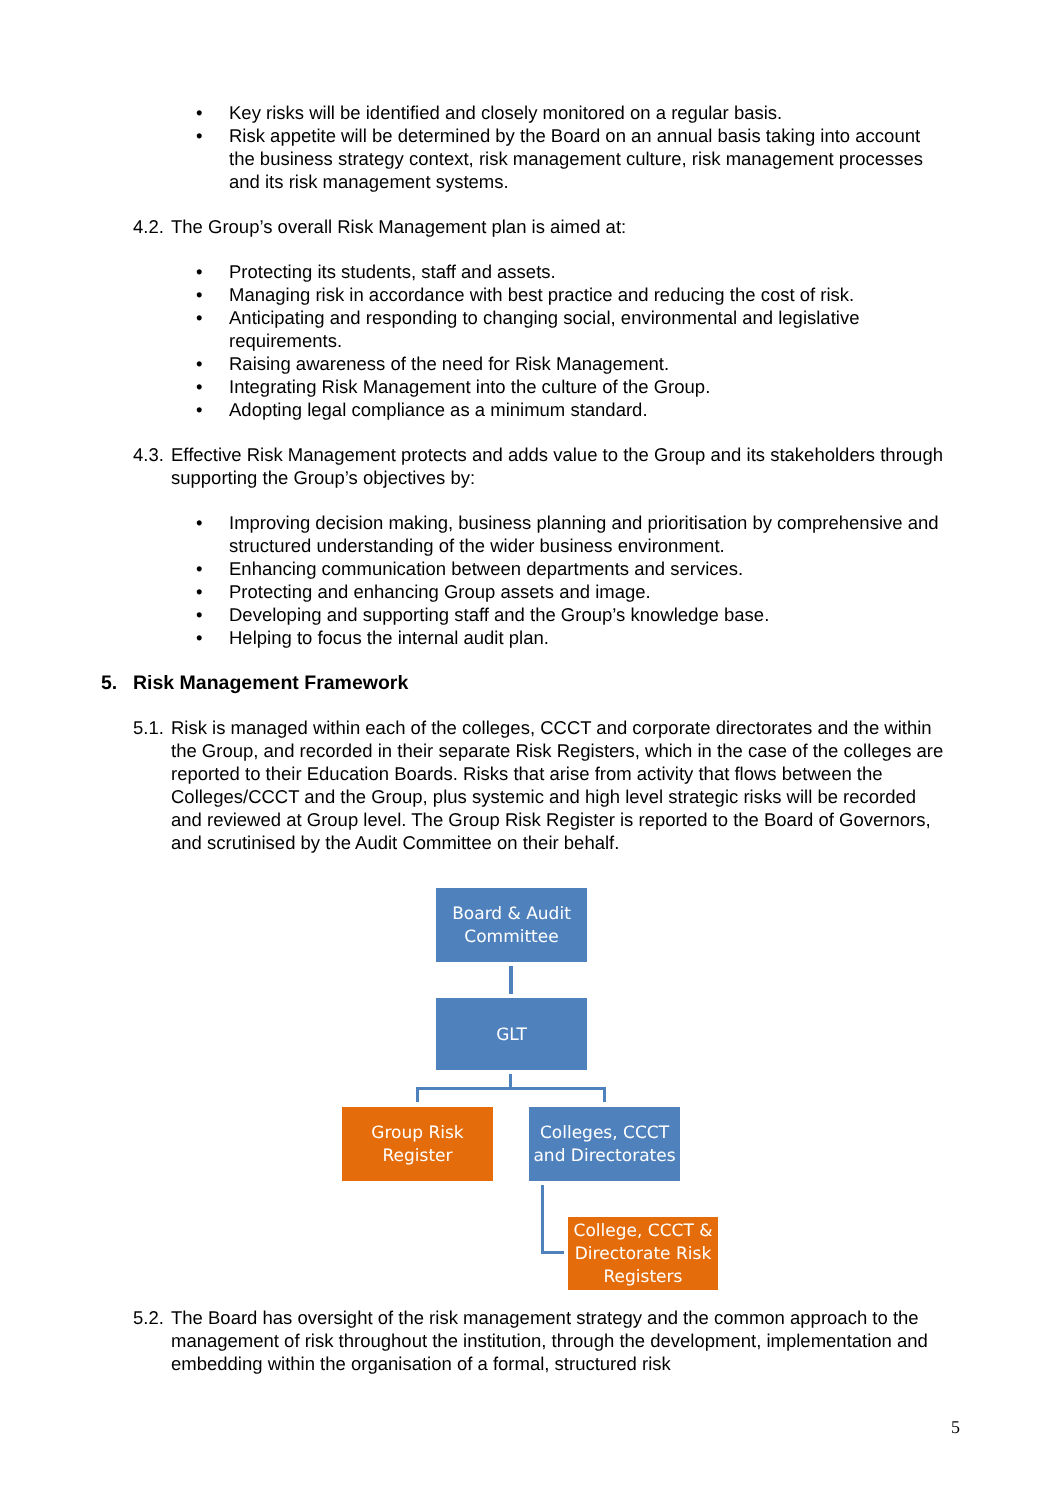• Key risks will be identified and closely monitored on a regular basis.
• Risk appetite will be determined by the Board on an annual basis taking into account the business strategy context, risk management culture, risk management processes and its risk management systems.
4.2. The Group’s overall Risk Management plan is aimed at:
• Protecting its students, staff and assets.
• Managing risk in accordance with best practice and reducing the cost of risk.
• Anticipating and responding to changing social, environmental and legislative requirements.
• Raising awareness of the need for Risk Management.
• Integrating Risk Management into the culture of the Group.
• Adopting legal compliance as a minimum standard.
4.3. Effective Risk Management protects and adds value to the Group and its stakeholders through supporting the Group’s objectives by:
• Improving decision making, business planning and prioritisation by comprehensive and structured understanding of the wider business environment.
• Enhancing communication between departments and services.
• Protecting and enhancing Group assets and image.
• Developing and supporting staff and the Group’s knowledge base.
• Helping to focus the internal audit plan.
5. Risk Management Framework
5.1. Risk is managed within each of the colleges, CCCT and corporate directorates and the within the Group, and recorded in their separate Risk Registers, which in the case of the colleges are reported to their Education Boards. Risks that arise from activity that flows between the Colleges/CCCT and the Group, plus systemic and high level strategic risks will be recorded and reviewed at Group level. The Group Risk Register is reported to the Board of Governors, and scrutinised by the Audit Committee on their behalf.
Board & Audit
Committee
GLT
Group Risk
Register
Colleges, CCCT
and Directorates
College, CCCT &
Directorate Risk
Registers
5.2. The Board has oversight of the risk management strategy and the common approach to the management of risk throughout the institution, through the development, implementation and embedding within the organisation of a formal, structured risk
5